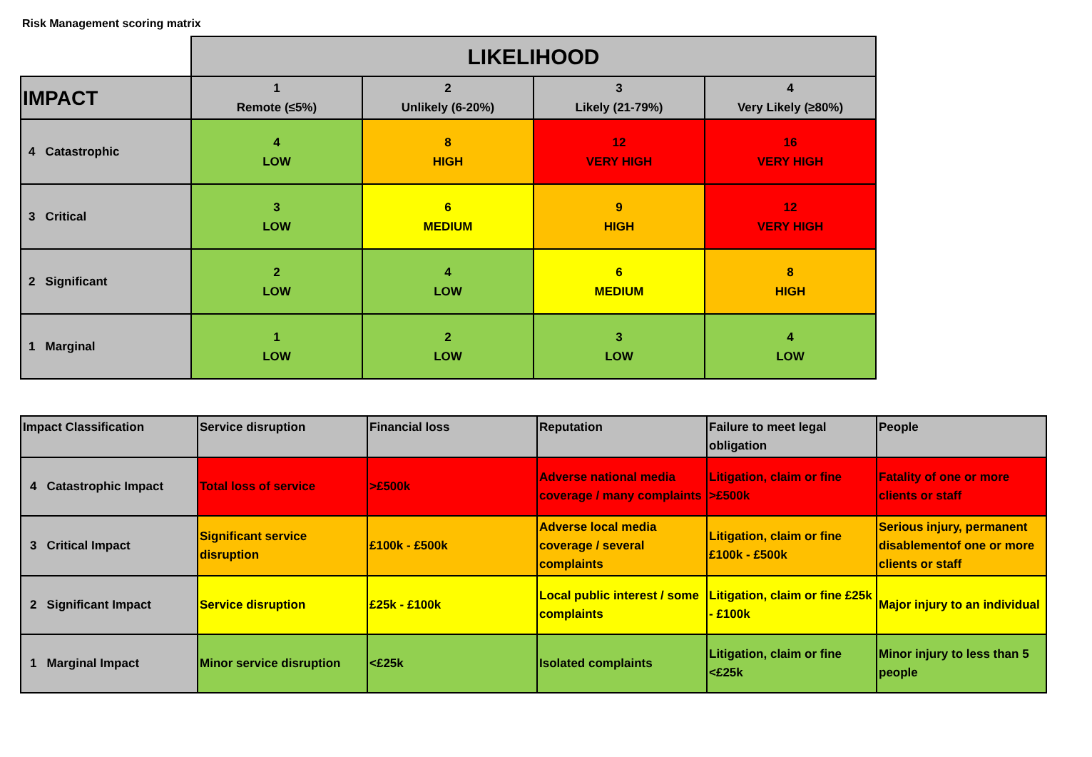Risk Management scoring matrix
| | LIKELIHOOD | | | |
| IMPACT | 1 Remote (≤5%) | 2 Unlikely (6-20%) | 3 Likely (21-79%) | 4 Very Likely (≥80%) |
| 4 Catastrophic | 4 LOW | 8 HIGH | 12 VERY HIGH | 16 VERY HIGH |
| 3 Critical | 3 LOW | 6 MEDIUM | 9 HIGH | 12 VERY HIGH |
| 2 Significant | 2 LOW | 4 LOW | 6 MEDIUM | 8 HIGH |
| 1 Marginal | 1 LOW | 2 LOW | 3 LOW | 4 LOW |
| Impact Classification | Service disruption | Financial loss | Reputation | Failure to meet legal obligation | People |
| 4 Catastrophic Impact | Total loss of service | >£500k | Adverse national media coverage / many complaints | Litigation, claim or fine >£500k | Fatality of one or more clients or staff |
| 3 Critical Impact | Significant service disruption | £100k - £500k | Adverse local media coverage / several complaints | Litigation, claim or fine £100k - £500k | Serious injury, permanent disablementof one or more clients or staff |
| 2 Significant Impact | Service disruption | £25k - £100k | Local public interest / some complaints | Litigation, claim or fine £25k - £100k | Major injury to an individual |
| 1 Marginal Impact | Minor service disruption | <£25k | Isolated complaints | Litigation, claim or fine <£25k | Minor injury to less than 5 people |